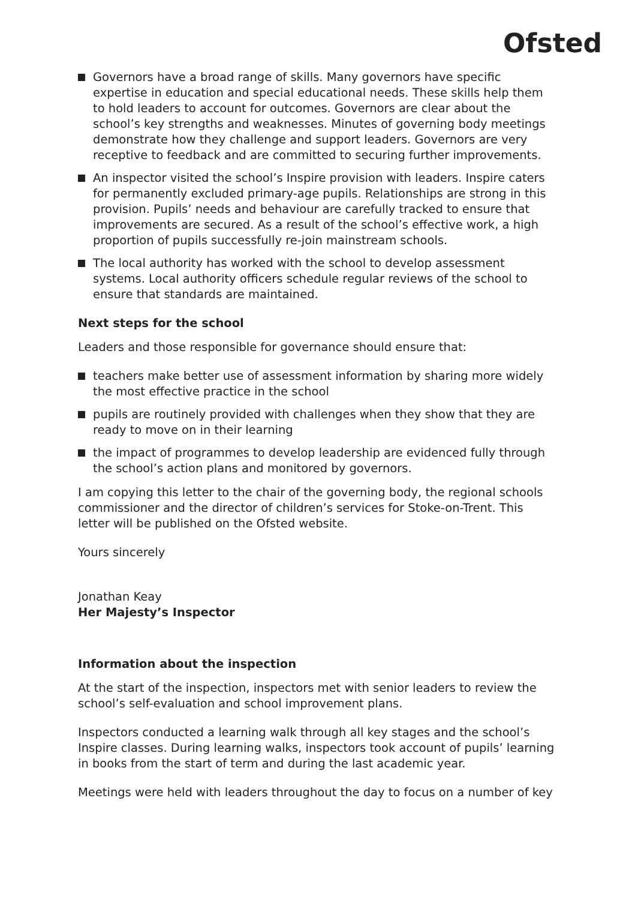Ofsted
Governors have a broad range of skills. Many governors have specific expertise in education and special educational needs. These skills help them to hold leaders to account for outcomes. Governors are clear about the school’s key strengths and weaknesses. Minutes of governing body meetings demonstrate how they challenge and support leaders. Governors are very receptive to feedback and are committed to securing further improvements.
An inspector visited the school’s Inspire provision with leaders. Inspire caters for permanently excluded primary-age pupils. Relationships are strong in this provision. Pupils’ needs and behaviour are carefully tracked to ensure that improvements are secured. As a result of the school’s effective work, a high proportion of pupils successfully re-join mainstream schools.
The local authority has worked with the school to develop assessment systems. Local authority officers schedule regular reviews of the school to ensure that standards are maintained.
Next steps for the school
Leaders and those responsible for governance should ensure that:
teachers make better use of assessment information by sharing more widely the most effective practice in the school
pupils are routinely provided with challenges when they show that they are ready to move on in their learning
the impact of programmes to develop leadership are evidenced fully through the school’s action plans and monitored by governors.
I am copying this letter to the chair of the governing body, the regional schools commissioner and the director of children’s services for Stoke-on-Trent. This letter will be published on the Ofsted website.
Yours sincerely
Jonathan Keay
Her Majesty’s Inspector
Information about the inspection
At the start of the inspection, inspectors met with senior leaders to review the school’s self-evaluation and school improvement plans.
Inspectors conducted a learning walk through all key stages and the school’s Inspire classes. During learning walks, inspectors took account of pupils’ learning in books from the start of term and during the last academic year.
Meetings were held with leaders throughout the day to focus on a number of key